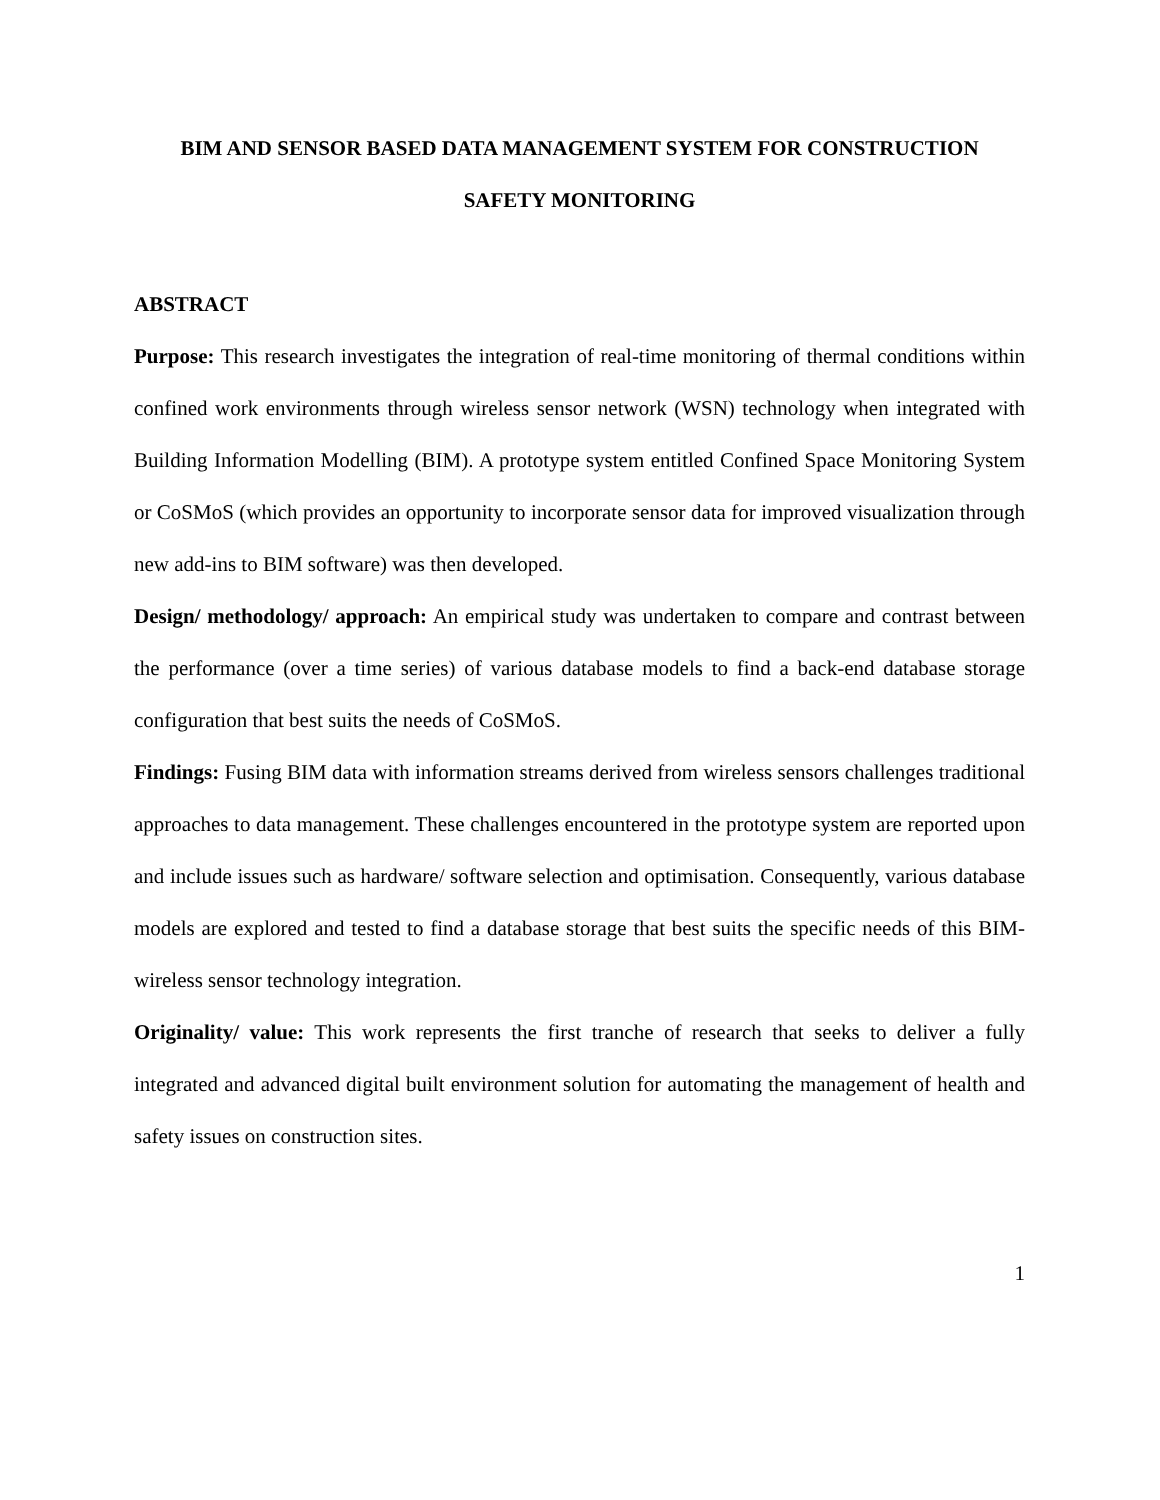BIM AND SENSOR BASED DATA MANAGEMENT SYSTEM FOR CONSTRUCTION
SAFETY MONITORING
ABSTRACT
Purpose: This research investigates the integration of real-time monitoring of thermal conditions within confined work environments through wireless sensor network (WSN) technology when integrated with Building Information Modelling (BIM). A prototype system entitled Confined Space Monitoring System or CoSMoS (which provides an opportunity to incorporate sensor data for improved visualization through new add-ins to BIM software) was then developed.
Design/ methodology/ approach: An empirical study was undertaken to compare and contrast between the performance (over a time series) of various database models to find a back-end database storage configuration that best suits the needs of CoSMoS.
Findings: Fusing BIM data with information streams derived from wireless sensors challenges traditional approaches to data management. These challenges encountered in the prototype system are reported upon and include issues such as hardware/ software selection and optimisation. Consequently, various database models are explored and tested to find a database storage that best suits the specific needs of this BIM-wireless sensor technology integration.
Originality/ value: This work represents the first tranche of research that seeks to deliver a fully integrated and advanced digital built environment solution for automating the management of health and safety issues on construction sites.
1